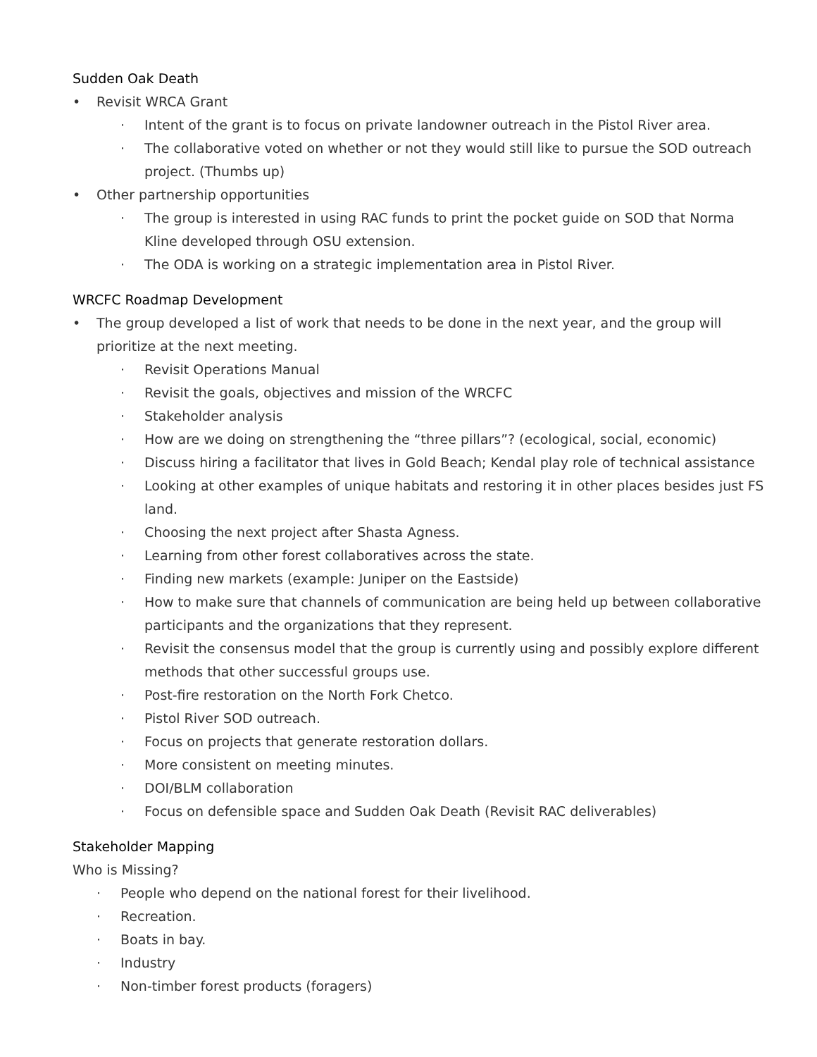Sudden Oak Death
• Revisit WRCA Grant
· Intent of the grant is to focus on private landowner outreach in the Pistol River area.
· The collaborative voted on whether or not they would still like to pursue the SOD outreach project. (Thumbs up)
• Other partnership opportunities
· The group is interested in using RAC funds to print the pocket guide on SOD that Norma Kline developed through OSU extension.
· The ODA is working on a strategic implementation area in Pistol River.
WRCFC Roadmap Development
• The group developed a list of work that needs to be done in the next year, and the group will prioritize at the next meeting.
· Revisit Operations Manual
· Revisit the goals, objectives and mission of the WRCFC
· Stakeholder analysis
· How are we doing on strengthening the “three pillars”? (ecological, social, economic)
· Discuss hiring a facilitator that lives in Gold Beach; Kendal play role of technical assistance
· Looking at other examples of unique habitats and restoring it in other places besides just FS land.
· Choosing the next project after Shasta Agness.
· Learning from other forest collaboratives across the state.
· Finding new markets (example: Juniper on the Eastside)
· How to make sure that channels of communication are being held up between collaborative participants and the organizations that they represent.
· Revisit the consensus model that the group is currently using and possibly explore different methods that other successful groups use.
· Post-fire restoration on the North Fork Chetco.
· Pistol River SOD outreach.
· Focus on projects that generate restoration dollars.
· More consistent on meeting minutes.
· DOI/BLM collaboration
· Focus on defensible space and Sudden Oak Death (Revisit RAC deliverables)
Stakeholder Mapping
Who is Missing?
· People who depend on the national forest for their livelihood.
· Recreation.
· Boats in bay.
· Industry
· Non-timber forest products (foragers)